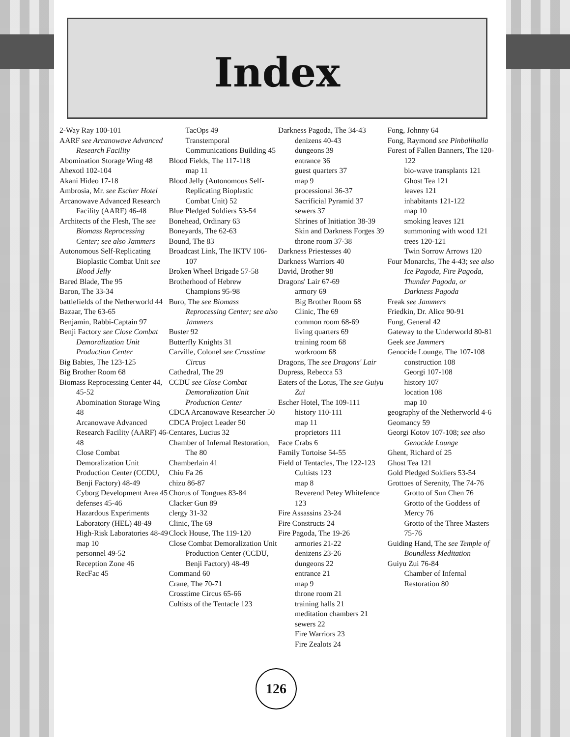Index
2-Way Ray 100-101
AARF see Arcanowave Advanced Research Facility
Abomination Storage Wing 48
Ahexotl 102-104
Akani Hideo 17-18
Ambrosia, Mr. see Escher Hotel
Arcanowave Advanced Research Facility (AARF) 46-48
Architects of the Flesh, The see Biomass Reprocessing Center; see also Jammers
Autonomous Self-Replicating Bioplastic Combat Unit see Blood Jelly
Bared Blade, The 95
Baron, The 33-34
battlefields of the Netherworld 44
Bazaar, The 63-65
Benjamin, Rabbi-Captain 97
Benji Factory see Close Combat Demoralization Unit Production Center
Big Babies, The 123-125
Big Brother Room 68
Biomass Reprocessing Center 44, 45-52
Abomination Storage Wing 48
Arcanowave Advanced Research Facility (AARF) 46-48
Close Combat Demoralization Unit Production Center (CCDU, Benji Factory) 48-49
Cyborg Development Area 45
defenses 45-46
Hazardous Experiments Laboratory (HEL) 48-49
High-Risk Laboratories 48-49
map 10
personnel 49-52
Reception Zone 46
RecFac 45
TacOps 49
Transtemporal Communications Building 45
Blood Fields, The 117-118
map 11
Blood Jelly (Autonomous Self-Replicating Bioplastic Combat Unit) 52
Blue Pledged Soldiers 53-54
Bonehead, Ordinary 63
Boneyards, The 62-63
Bound, The 83
Broadcast Link, The IKTV 106-107
Broken Wheel Brigade 57-58
Brotherhood of Hebrew Champions 95-98
Buro, The see Biomass Reprocessing Center; see also Jammers
Buster 92
Butterfly Knights 31
Carville, Colonel see Crosstime Circus
Cathedral, The 29
CCDU see Close Combat Demoralization Unit Production Center
CDCA Arcanowave Researcher 50
CDCA Project Leader 50
Centares, Lucius 32
Chamber of Infernal Restoration, The 80
Chamberlain 41
Chiu Fa 26
chizu 86-87
Chorus of Tongues 83-84
Clacker Gun 89
clergy 31-32
Clinic, The 69
Clock House, The 119-120
Close Combat Demoralization Unit Production Center (CCDU, Benji Factory) 48-49
Command 60
Crane, The 70-71
Crosstime Circus 65-66
Cultists of the Tentacle 123
Darkness Pagoda, The 34-43
denizens 40-43
dungeons 39
entrance 36
guest quarters 37
map 9
processional 36-37
Sacrificial Pyramid 37
sewers 37
Shrines of Initiation 38-39
Skin and Darkness Forges 39
throne room 37-38
Darkness Priestesses 40
Darkness Warriors 40
David, Brother 98
Dragons' Lair 67-69
armory 69
Big Brother Room 68
Clinic, The 69
common room 68-69
living quarters 69
training room 68
workroom 68
Dragons, The see Dragons' Lair
Dupress, Rebecca 53
Eaters of the Lotus, The see Guiyu Zui
Escher Hotel, The 109-111
history 110-111
map 11
proprietors 111
Face Crabs 6
Family Tortoise 54-55
Field of Tentacles, The 122-123
Cultists 123
map 8
Reverend Petey Whitefence 123
Fire Assassins 23-24
Fire Constructs 24
Fire Pagoda, The 19-26
armories 21-22
denizens 23-26
dungeons 22
entrance 21
map 9
throne room 21
training halls 21
meditation chambers 21
sewers 22
Fire Warriors 23
Fire Zealots 24
Fong, Johnny 64
Fong, Raymond see Pinballhalla
Forest of Fallen Banners, The 120-122
bio-wave transplants 121
Ghost Tea 121
leaves 121
inhabitants 121-122
map 10
smoking leaves 121
summoning with wood 121
trees 120-121
Twin Sorrow Arrows 120
Four Monarchs, The 4-43; see also Ice Pagoda, Fire Pagoda, Thunder Pagoda, or Darkness Pagoda
Freak see Jammers
Friedkin, Dr. Alice 90-91
Fung, General 42
Gateway to the Underworld 80-81
Geek see Jammers
Genocide Lounge, The 107-108
construction 108
Georgi 107-108
history 107
location 108
map 10
geography of the Netherworld 4-6
Geomancy 59
Georgi Kotov 107-108; see also Genocide Lounge
Ghent, Richard of 25
Ghost Tea 121
Gold Pledged Soldiers 53-54
Grottoes of Serenity, The 74-76
Grotto of Sun Chen 76
Grotto of the Goddess of Mercy 76
Grotto of the Three Masters 75-76
Guiding Hand, The see Temple of Boundless Meditation
Guiyu Zui 76-84
Chamber of Infernal Restoration 80
126